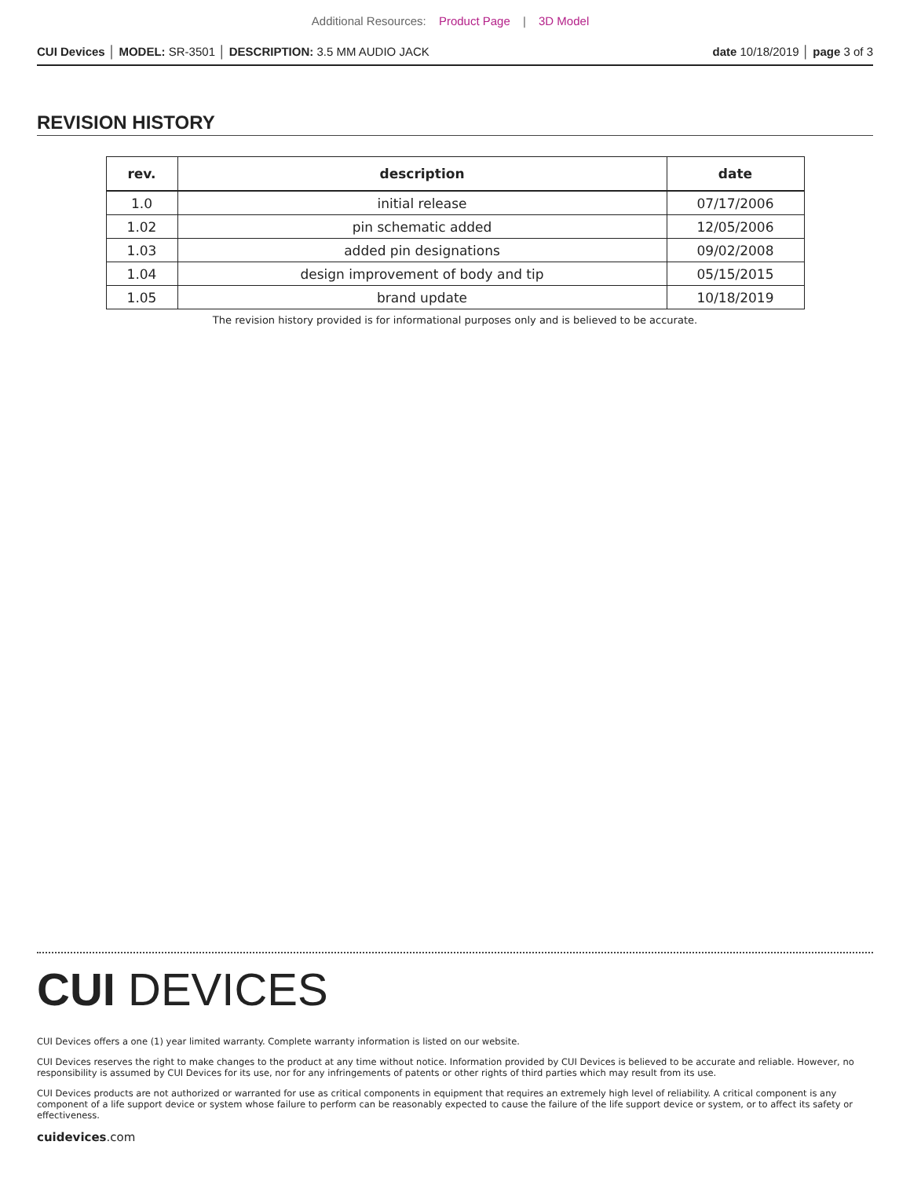Additional Resources: Product Page | 3D Model
CUI Devices │ MODEL: SR-3501 │ DESCRIPTION: 3.5 MM AUDIO JACK
date 10/18/2019 │ page 3 of 3
REVISION HISTORY
| rev. | description | date |
| --- | --- | --- |
| 1.0 | initial release | 07/17/2006 |
| 1.02 | pin schematic added | 12/05/2006 |
| 1.03 | added pin designations | 09/02/2008 |
| 1.04 | design improvement of body and tip | 05/15/2015 |
| 1.05 | brand update | 10/18/2019 |
The revision history provided is for informational purposes only and is believed to be accurate.
CUI DEVICES
CUI Devices offers a one (1) year limited warranty. Complete warranty information is listed on our website.
CUI Devices reserves the right to make changes to the product at any time without notice. Information provided by CUI Devices is believed to be accurate and reliable. However, no responsibility is assumed by CUI Devices for its use, nor for any infringements of patents or other rights of third parties which may result from its use.
CUI Devices products are not authorized or warranted for use as critical components in equipment that requires an extremely high level of reliability. A critical component is any component of a life support device or system whose failure to perform can be reasonably expected to cause the failure of the life support device or system, or to affect its safety or effectiveness.
cuidevices.com